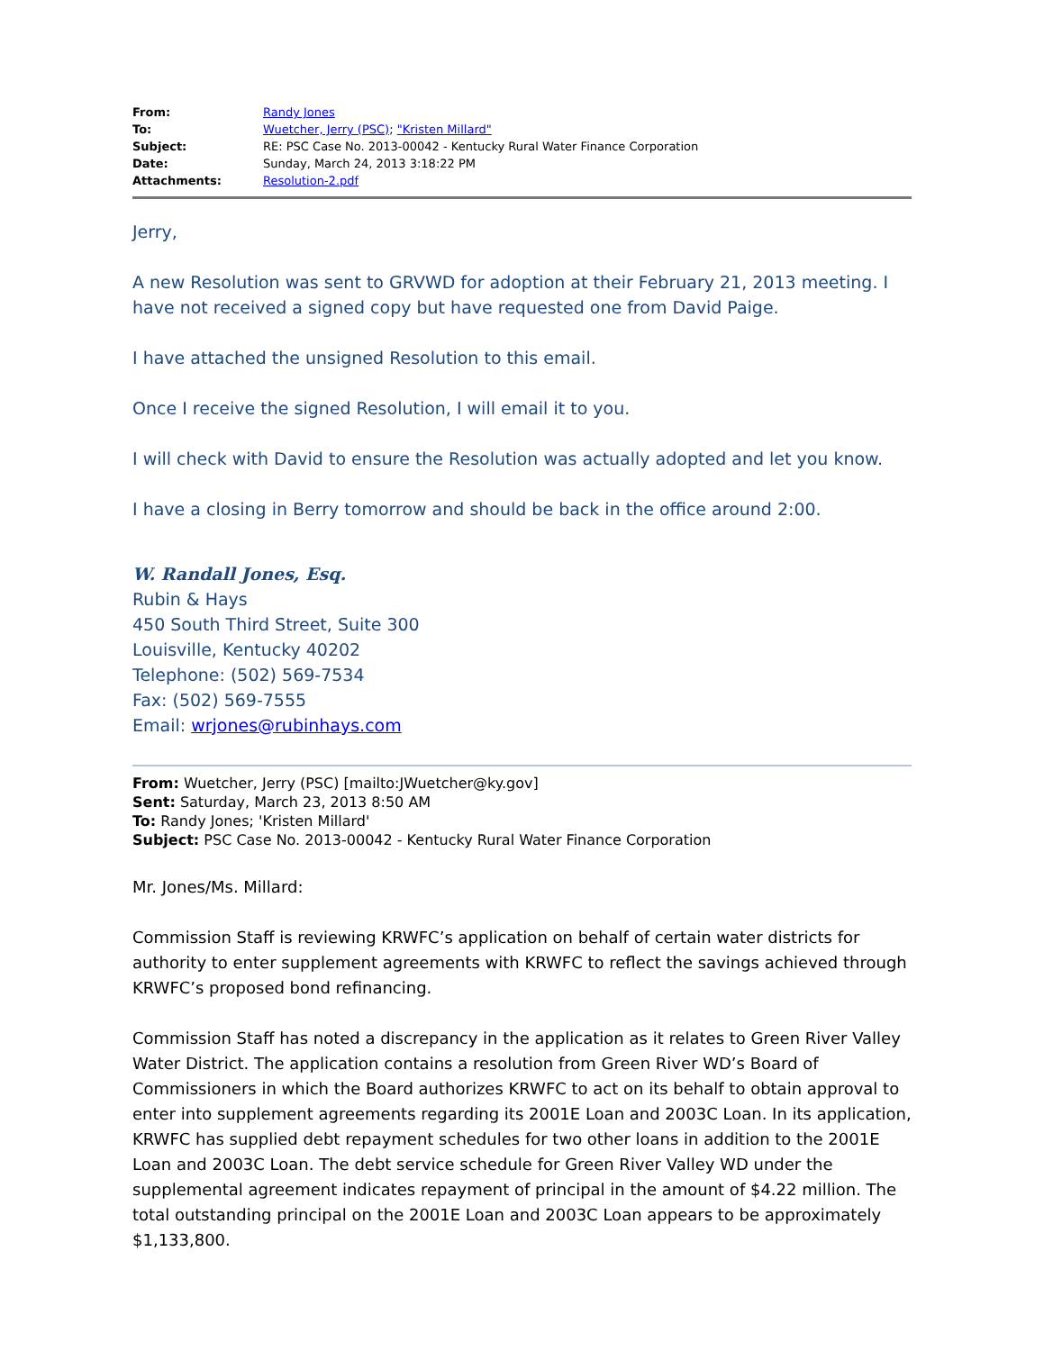| From: | Randy Jones |
| To: | Wuetcher, Jerry (PSC) ; "Kristen Millard" |
| Subject: | RE: PSC Case No. 2013-00042 - Kentucky Rural Water Finance Corporation |
| Date: | Sunday, March 24, 2013 3:18:22 PM |
| Attachments: | Resolution-2.pdf |
Jerry,
A new Resolution was sent to GRVWD for adoption at their February 21, 2013 meeting. I have not received a signed copy but have requested one from David Paige.
I have attached the unsigned Resolution to this email.
Once I receive the signed Resolution, I will email it to you.
I will check with David to ensure the Resolution was actually adopted and let you know.
I have a closing in Berry tomorrow and should be back in the office around 2:00.
W. Randall Jones, Esq.
Rubin & Hays
450 South Third Street, Suite 300
Louisville, Kentucky 40202
Telephone: (502) 569-7534
Fax: (502) 569-7555
Email: wrjones@rubinhays.com
From: Wuetcher, Jerry (PSC) [mailto:JWuetcher@ky.gov]
Sent: Saturday, March 23, 2013 8:50 AM
To: Randy Jones; 'Kristen Millard'
Subject: PSC Case No. 2013-00042 - Kentucky Rural Water Finance Corporation
Mr. Jones/Ms. Millard:
Commission Staff is reviewing KRWFC’s application on behalf of certain water districts for authority to enter supplement agreements with KRWFC to reflect the savings achieved through KRWFC’s proposed bond refinancing.
Commission Staff has noted a discrepancy in the application as it relates to Green River Valley Water District. The application contains a resolution from Green River WD’s Board of Commissioners in which the Board authorizes KRWFC to act on its behalf to obtain approval to enter into supplement agreements regarding its 2001E Loan and 2003C Loan. In its application, KRWFC has supplied debt repayment schedules for two other loans in addition to the 2001E Loan and 2003C Loan. The debt service schedule for Green River Valley WD under the supplemental agreement indicates repayment of principal in the amount of $4.22 million. The total outstanding principal on the 2001E Loan and 2003C Loan appears to be approximately $1,133,800.